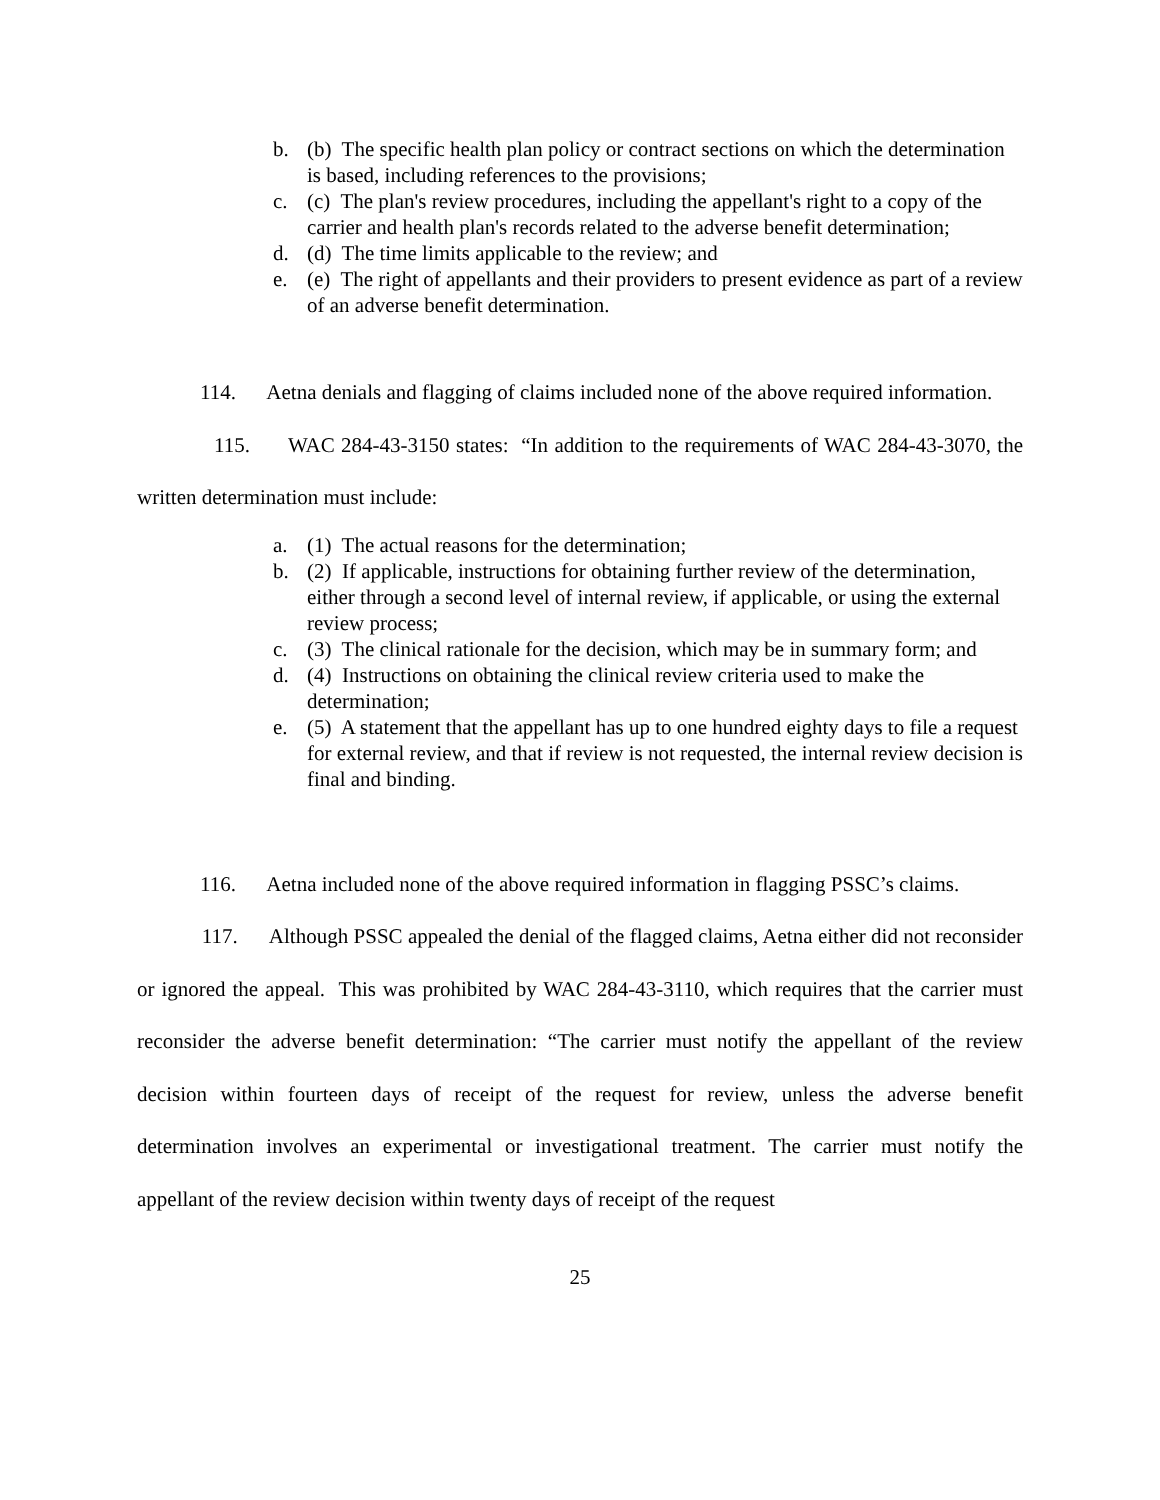b. (b) The specific health plan policy or contract sections on which the determination is based, including references to the provisions;
c. (c) The plan's review procedures, including the appellant's right to a copy of the carrier and health plan's records related to the adverse benefit determination;
d. (d) The time limits applicable to the review; and
e. (e) The right of appellants and their providers to present evidence as part of a review of an adverse benefit determination.
114. Aetna denials and flagging of claims included none of the above required information.
115. WAC 284-43-3150 states: “In addition to the requirements of WAC 284-43-3070, the written determination must include:
a. (1) The actual reasons for the determination;
b. (2) If applicable, instructions for obtaining further review of the determination, either through a second level of internal review, if applicable, or using the external review process;
c. (3) The clinical rationale for the decision, which may be in summary form; and
d. (4) Instructions on obtaining the clinical review criteria used to make the determination;
e. (5) A statement that the appellant has up to one hundred eighty days to file a request for external review, and that if review is not requested, the internal review decision is final and binding.
116. Aetna included none of the above required information in flagging PSSC’s claims.
117. Although PSSC appealed the denial of the flagged claims, Aetna either did not reconsider or ignored the appeal. This was prohibited by WAC 284-43-3110, which requires that the carrier must reconsider the adverse benefit determination: “The carrier must notify the appellant of the review decision within fourteen days of receipt of the request for review, unless the adverse benefit determination involves an experimental or investigational treatment. The carrier must notify the appellant of the review decision within twenty days of receipt of the request
25